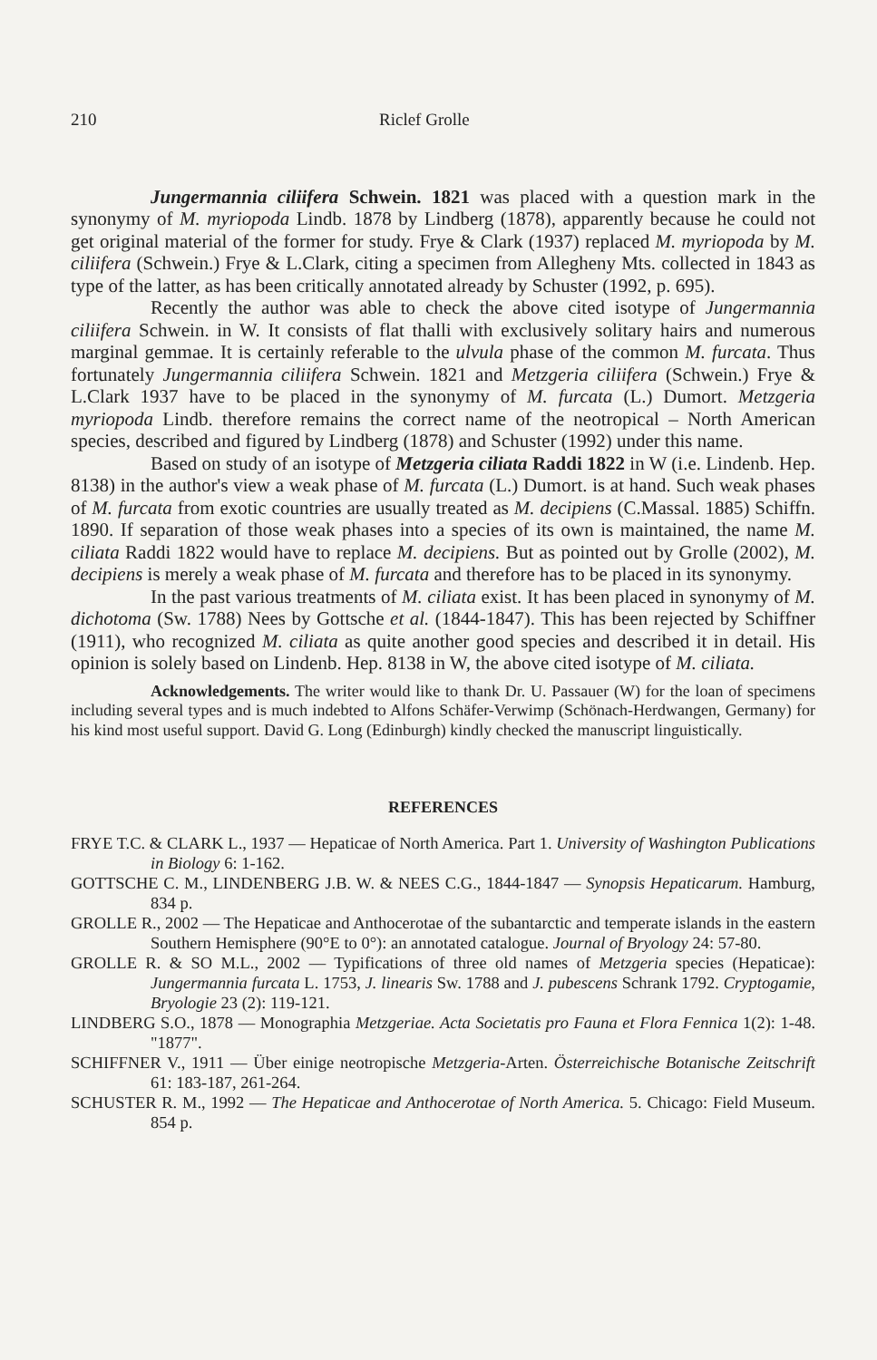210 Riclef Grolle
Jungermannia ciliifera Schwein. 1821 was placed with a question mark in the synonymy of M. myriopoda Lindb. 1878 by Lindberg (1878), apparently because he could not get original material of the former for study. Frye & Clark (1937) replaced M. myriopoda by M. ciliifera (Schwein.) Frye & L.Clark, citing a specimen from Allegheny Mts. collected in 1843 as type of the latter, as has been critically annotated already by Schuster (1992, p. 695).
Recently the author was able to check the above cited isotype of Jungermannia ciliifera Schwein. in W. It consists of flat thalli with exclusively solitary hairs and numerous marginal gemmae. It is certainly referable to the ulvula phase of the common M. furcata. Thus fortunately Jungermannia ciliifera Schwein. 1821 and Metzgeria ciliifera (Schwein.) Frye & L.Clark 1937 have to be placed in the synonymy of M. furcata (L.) Dumort. Metzgeria myriopoda Lindb. therefore remains the correct name of the neotropical – North American species, described and figured by Lindberg (1878) and Schuster (1992) under this name.
Based on study of an isotype of Metzgeria ciliata Raddi 1822 in W (i.e. Lindenb. Hep. 8138) in the author's view a weak phase of M. furcata (L.) Dumort. is at hand. Such weak phases of M. furcata from exotic countries are usually treated as M. decipiens (C.Massal. 1885) Schiffn. 1890. If separation of those weak phases into a species of its own is maintained, the name M. ciliata Raddi 1822 would have to replace M. decipiens. But as pointed out by Grolle (2002), M. decipiens is merely a weak phase of M. furcata and therefore has to be placed in its synonymy.
In the past various treatments of M. ciliata exist. It has been placed in synonymy of M. dichotoma (Sw. 1788) Nees by Gottsche et al. (1844-1847). This has been rejected by Schiffner (1911), who recognized M. ciliata as quite another good species and described it in detail. His opinion is solely based on Lindenb. Hep. 8138 in W, the above cited isotype of M. ciliata.
Acknowledgements. The writer would like to thank Dr. U. Passauer (W) for the loan of specimens including several types and is much indebted to Alfons Schäfer-Verwimp (Schönach-Herdwangen, Germany) for his kind most useful support. David G. Long (Edinburgh) kindly checked the manuscript linguistically.
REFERENCES
FRYE T.C. & CLARK L., 1937 — Hepaticae of North America. Part 1. University of Washington Publications in Biology 6: 1-162.
GOTTSCHE C. M., LINDENBERG J.B. W. & NEES C.G., 1844-1847 — Synopsis Hepaticarum. Hamburg, 834 p.
GROLLE R., 2002 — The Hepaticae and Anthocerotae of the subantarctic and temperate islands in the eastern Southern Hemisphere (90°E to 0°): an annotated catalogue. Journal of Bryology 24: 57-80.
GROLLE R. & SO M.L., 2002 — Typifications of three old names of Metzgeria species (Hepaticae): Jungermannia furcata L. 1753, J. linearis Sw. 1788 and J. pubescens Schrank 1792. Cryptogamie, Bryologie 23 (2): 119-121.
LINDBERG S.O., 1878 — Monographia Metzgeriae. Acta Societatis pro Fauna et Flora Fennica 1(2): 1-48. "1877".
SCHIFFNER V., 1911 — Über einige neotropische Metzgeria-Arten. Österreichische Botanische Zeitschrift 61: 183-187, 261-264.
SCHUSTER R. M., 1992 — The Hepaticae and Anthocerotae of North America. 5. Chicago: Field Museum. 854 p.